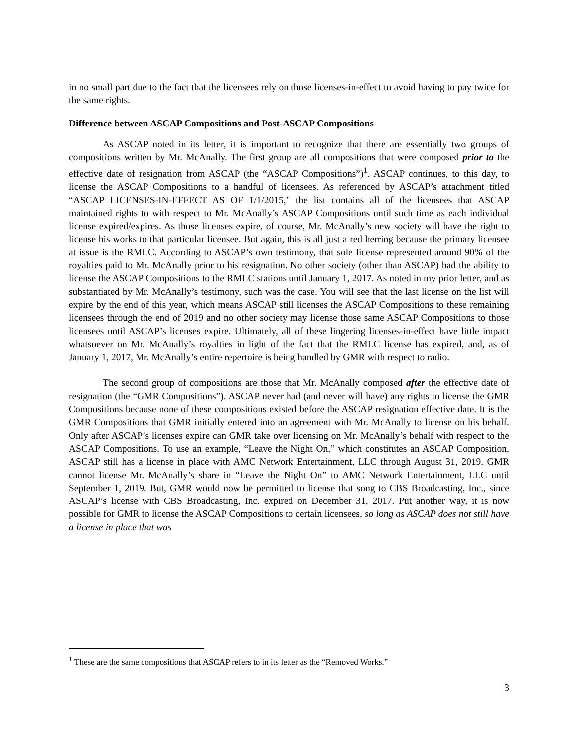in no small part due to the fact that the licensees rely on those licenses-in-effect to avoid having to pay twice for the same rights.
Difference between ASCAP Compositions and Post-ASCAP Compositions
As ASCAP noted in its letter, it is important to recognize that there are essentially two groups of compositions written by Mr. McAnally. The first group are all compositions that were composed prior to the effective date of resignation from ASCAP (the “ASCAP Compositions”)<sup>1</sup>. ASCAP continues, to this day, to license the ASCAP Compositions to a handful of licensees. As referenced by ASCAP’s attachment titled “ASCAP LICENSES-IN-EFFECT AS OF 1/1/2015,” the list contains all of the licensees that ASCAP maintained rights to with respect to Mr. McAnally’s ASCAP Compositions until such time as each individual license expired/expires. As those licenses expire, of course, Mr. McAnally’s new society will have the right to license his works to that particular licensee. But again, this is all just a red herring because the primary licensee at issue is the RMLC. According to ASCAP’s own testimony, that sole license represented around 90% of the royalties paid to Mr. McAnally prior to his resignation. No other society (other than ASCAP) had the ability to license the ASCAP Compositions to the RMLC stations until January 1, 2017. As noted in my prior letter, and as substantiated by Mr. McAnally’s testimony, such was the case. You will see that the last license on the list will expire by the end of this year, which means ASCAP still licenses the ASCAP Compositions to these remaining licensees through the end of 2019 and no other society may license those same ASCAP Compositions to those licensees until ASCAP’s licenses expire. Ultimately, all of these lingering licenses-in-effect have little impact whatsoever on Mr. McAnally’s royalties in light of the fact that the RMLC license has expired, and, as of January 1, 2017, Mr. McAnally’s entire repertoire is being handled by GMR with respect to radio.
The second group of compositions are those that Mr. McAnally composed after the effective date of resignation (the “GMR Compositions”). ASCAP never had (and never will have) any rights to license the GMR Compositions because none of these compositions existed before the ASCAP resignation effective date. It is the GMR Compositions that GMR initially entered into an agreement with Mr. McAnally to license on his behalf. Only after ASCAP’s licenses expire can GMR take over licensing on Mr. McAnally’s behalf with respect to the ASCAP Compositions. To use an example, “Leave the Night On,” which constitutes an ASCAP Composition, ASCAP still has a license in place with AMC Network Entertainment, LLC through August 31, 2019. GMR cannot license Mr. McAnally’s share in “Leave the Night On” to AMC Network Entertainment, LLC until September 1, 2019. But, GMR would now be permitted to license that song to CBS Broadcasting, Inc., since ASCAP’s license with CBS Broadcasting, Inc. expired on December 31, 2017. Put another way, it is now possible for GMR to license the ASCAP Compositions to certain licensees, so long as ASCAP does not still have a license in place that was
<sup>1</sup> These are the same compositions that ASCAP refers to in its letter as the “Removed Works.”
3